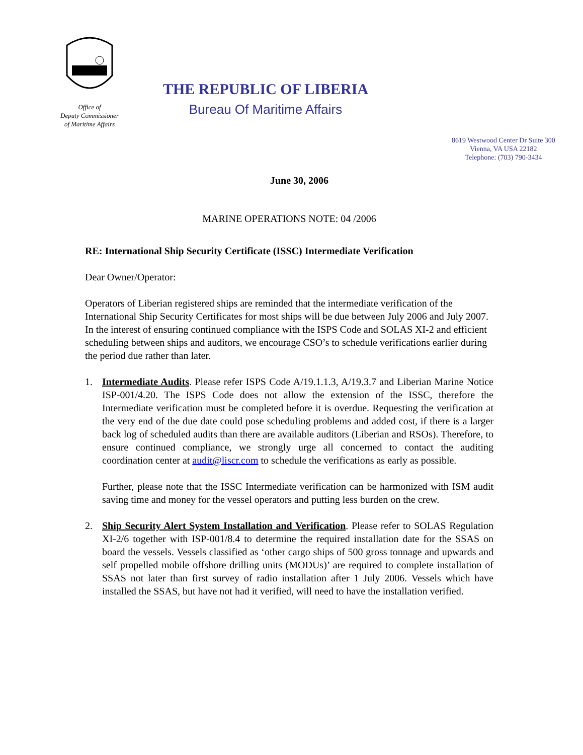Office of
Deputy Commissioner
of Maritime Affairs
THE REPUBLIC OF LIBERIA
Bureau Of Maritime Affairs
8619 Westwood Center Dr Suite 300
Vienna, VA USA 22182
Telephone: (703) 790-3434
June 30, 2006
MARINE OPERATIONS NOTE: 04 /2006
RE: International Ship Security Certificate (ISSC) Intermediate Verification
Dear Owner/Operator:
Operators of Liberian registered ships are reminded that the intermediate verification of the International Ship Security Certificates for most ships will be due between July 2006 and July 2007. In the interest of ensuring continued compliance with the ISPS Code and SOLAS XI-2 and efficient scheduling between ships and auditors, we encourage CSO’s to schedule verifications earlier during the period due rather than later.
1. Intermediate Audits. Please refer ISPS Code A/19.1.1.3, A/19.3.7 and Liberian Marine Notice ISP-001/4.20. The ISPS Code does not allow the extension of the ISSC, therefore the Intermediate verification must be completed before it is overdue. Requesting the verification at the very end of the due date could pose scheduling problems and added cost, if there is a larger back log of scheduled audits than there are available auditors (Liberian and RSOs). Therefore, to ensure continued compliance, we strongly urge all concerned to contact the auditing coordination center at audit@liscr.com to schedule the verifications as early as possible.
Further, please note that the ISSC Intermediate verification can be harmonized with ISM audit saving time and money for the vessel operators and putting less burden on the crew.
2. Ship Security Alert System Installation and Verification. Please refer to SOLAS Regulation XI-2/6 together with ISP-001/8.4 to determine the required installation date for the SSAS on board the vessels. Vessels classified as ‘other cargo ships of 500 gross tonnage and upwards and self propelled mobile offshore drilling units (MODUs)’ are required to complete installation of SSAS not later than first survey of radio installation after 1 July 2006. Vessels which have installed the SSAS, but have not had it verified, will need to have the installation verified.